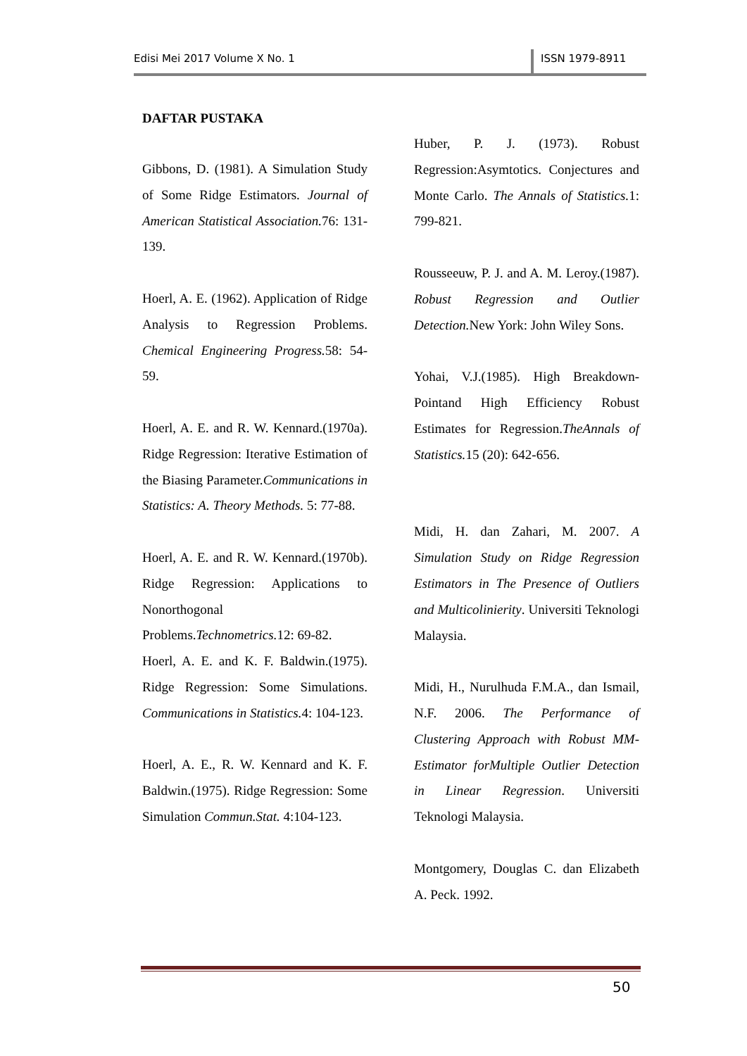Edisi Mei 2017 Volume X No. 1 ISSN 1979-8911
DAFTAR PUSTAKA
Gibbons, D. (1981). A Simulation Study of Some Ridge Estimators. Journal of American Statistical Association. 76: 131-139.
Hoerl, A. E. (1962). Application of Ridge Analysis to Regression Problems. Chemical Engineering Progress. 58: 54-59.
Hoerl, A. E. and R. W. Kennard.(1970a). Ridge Regression: Iterative Estimation of the Biasing Parameter.Communications in Statistics: A. Theory Methods. 5: 77-88.
Hoerl, A. E. and R. W. Kennard.(1970b). Ridge Regression: Applications to Nonorthogonal Problems.Technometrics. 12: 69-82.
Hoerl, A. E. and K. F. Baldwin.(1975). Ridge Regression: Some Simulations. Communications in Statistics. 4: 104-123.
Hoerl, A. E., R. W. Kennard and K. F. Baldwin.(1975). Ridge Regression: Some Simulation Commun.Stat. 4:104-123.
Huber, P. J. (1973). Robust Regression:Asymtotics. Conjectures and Monte Carlo. The Annals of Statistics. 1: 799-821.
Rousseeuw, P. J. and A. M. Leroy.(1987). Robust Regression and Outlier Detection. New York: John Wiley Sons.
Yohai, V.J.(1985). High Breakdown-Pointand High Efficiency Robust Estimates for Regression.TheAnnals of Statistics. 15 (20): 642-656.
Midi, H. dan Zahari, M. 2007. A Simulation Study on Ridge Regression Estimators in The Presence of Outliers and Multicolinierity. Universiti Teknologi Malaysia.
Midi, H., Nurulhuda F.M.A., dan Ismail, N.F. 2006. The Performance of Clustering Approach with Robust MM-Estimator forMultiple Outlier Detection in Linear Regression. Universiti Teknologi Malaysia.
Montgomery, Douglas C. dan Elizabeth A. Peck. 1992.
50